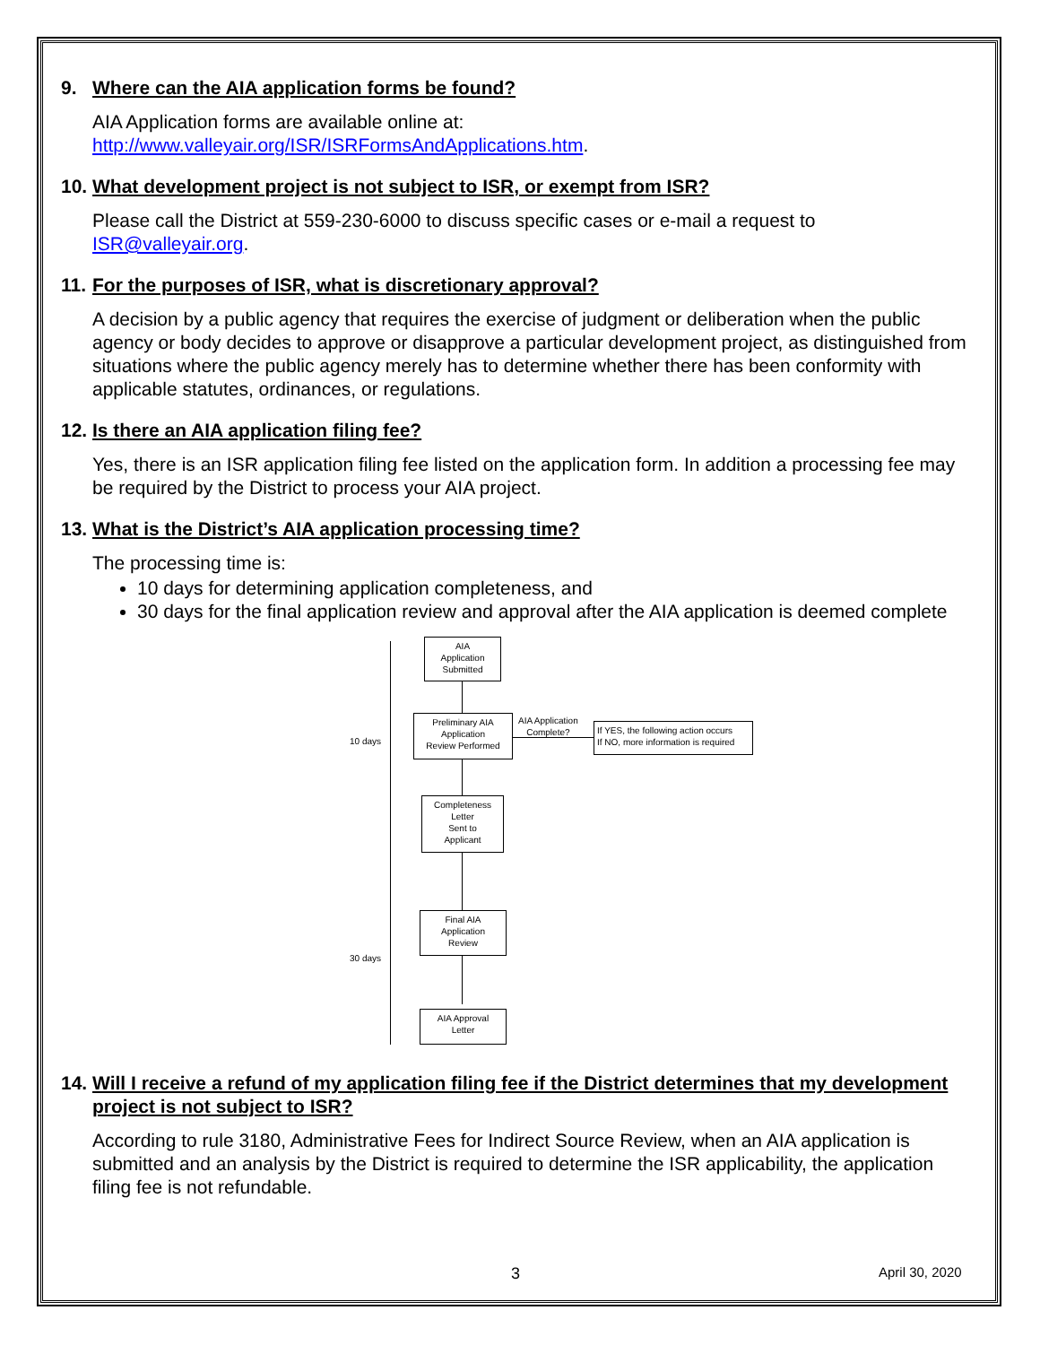9. Where can the AIA application forms be found?
AIA Application forms are available online at:
http://www.valleyair.org/ISR/ISRFormsAndApplications.htm.
10. What development project is not subject to ISR, or exempt from ISR?
Please call the District at 559-230-6000 to discuss specific cases or e-mail a request to ISR@valleyair.org.
11. For the purposes of ISR, what is discretionary approval?
A decision by a public agency that requires the exercise of judgment or deliberation when the public agency or body decides to approve or disapprove a particular development project, as distinguished from situations where the public agency merely has to determine whether there has been conformity with applicable statutes, ordinances, or regulations.
12. Is there an AIA application filing fee?
Yes, there is an ISR application filing fee listed on the application form. In addition a processing fee may be required by the District to process your AIA project.
13. What is the District’s AIA application processing time?
The processing time is:
10 days for determining application completeness, and
30 days for the final application review and approval after the AIA application is deemed complete
10 days
30 days
AIA
Application
Submitted
Preliminary AIA
Application
Review Performed
AIA Application
Complete?
If YES, the following action occurs
If NO, more information is required
Completeness
Letter
Sent to
Applicant
Final AIA
Application
Review
AIA Approval
Letter
14. Will I receive a refund of my application filing fee if the District determines that my development project is not subject to ISR?
According to rule 3180, Administrative Fees for Indirect Source Review, when an AIA application is submitted and an analysis by the District is required to determine the ISR applicability, the application filing fee is not refundable.
3 April 30, 2020